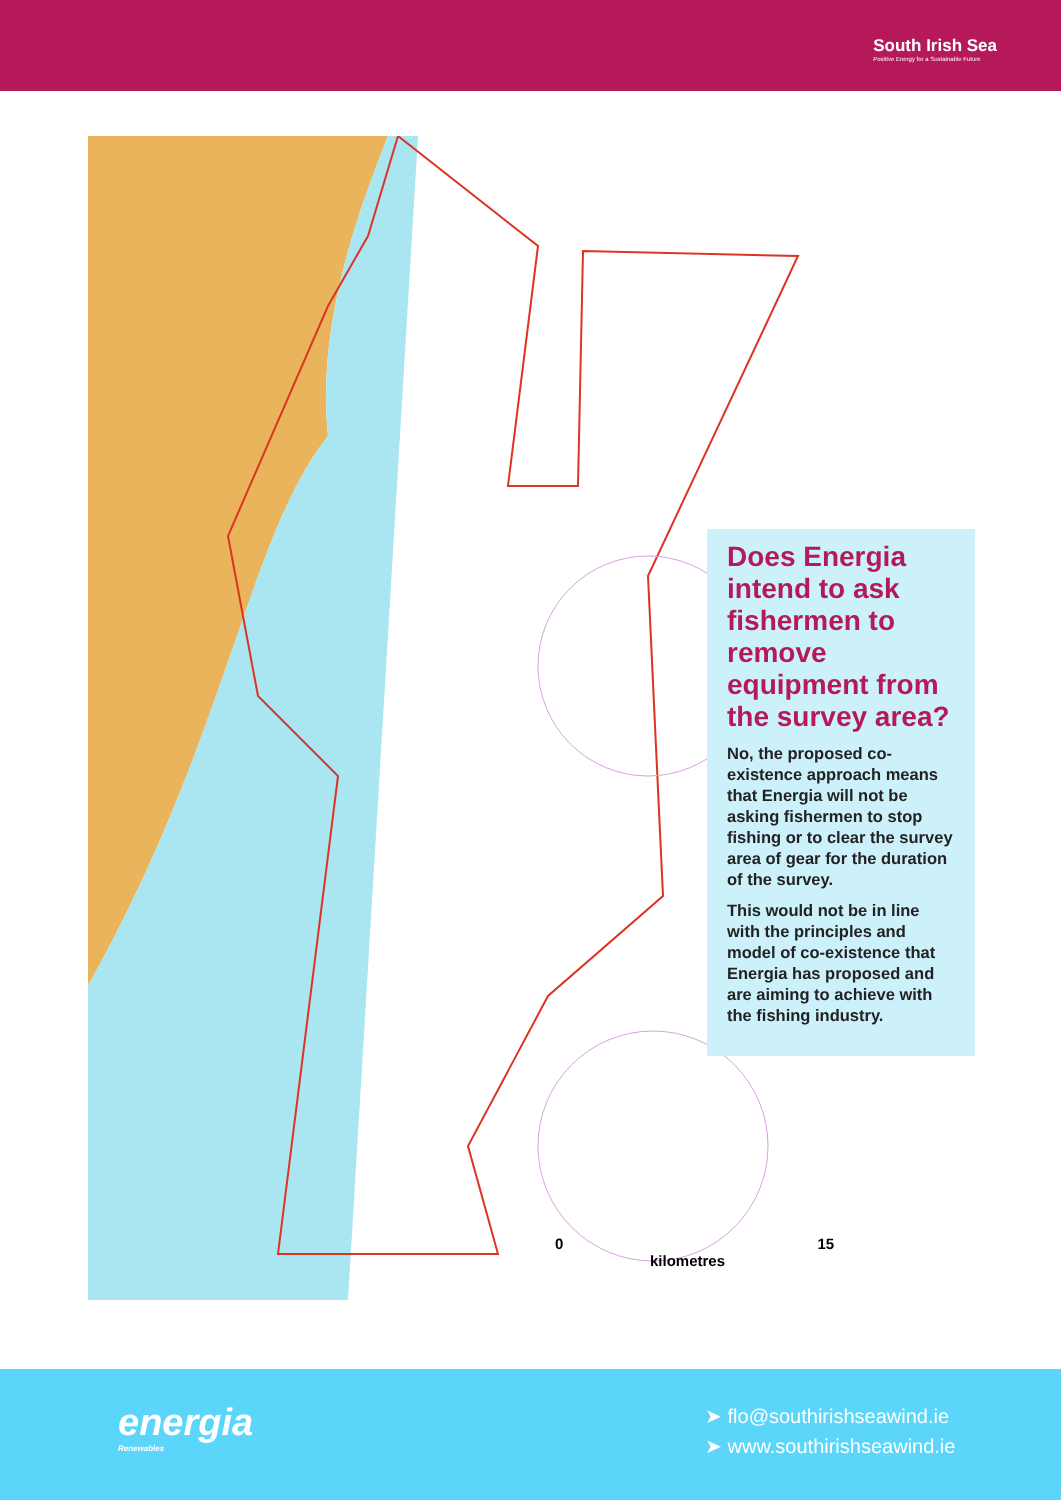South Irish Sea
Positive Energy for a Sustainable Future
0 15
kilometres
Does Energia intend to ask fishermen to remove equipment from the survey area?
No, the proposed co-existence approach means that Energia will not be asking fishermen to stop fishing or to clear the survey area of gear for the duration of the survey.
This would not be in line with the principles and model of co-existence that Energia has proposed and are aiming to achieve with the fishing industry.
energia
Renewables
➤ flo@southirishseawind.ie
➤ www.southirishseawind.ie